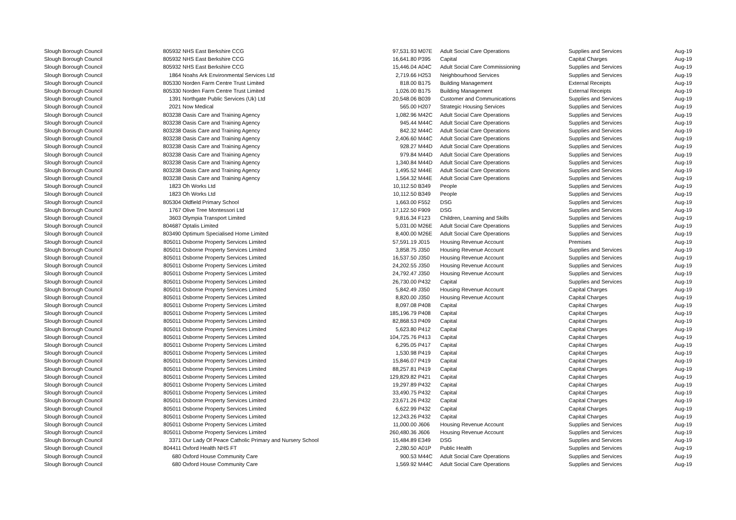| Slough Borough Council | 805932 | NHS East Berkshire CCG | 97,531.93 | M07E | Adult Social Care Operations | Supplies and Services | Aug-19 |
| Slough Borough Council | 805932 | NHS East Berkshire CCG | 16,641.80 | P395 | Capital | Capital Charges | Aug-19 |
| Slough Borough Council | 805932 | NHS East Berkshire CCG | 15,446.04 | A04C | Adult Social Care Commissioning | Supplies and Services | Aug-19 |
| Slough Borough Council | 1864 | Noahs Ark Environmental Services Ltd | 2,719.66 | H253 | Neighbourhood Services | Supplies and Services | Aug-19 |
| Slough Borough Council | 805330 | Norden Farm Centre Trust Limited | 818.00 | B175 | Building Management | External Receipts | Aug-19 |
| Slough Borough Council | 805330 | Norden Farm Centre Trust Limited | 1,026.00 | B175 | Building Management | External Receipts | Aug-19 |
| Slough Borough Council | 1391 | Northgate Public Services (Uk) Ltd | 20,548.06 | B039 | Customer and Communications | Supplies and Services | Aug-19 |
| Slough Borough Council | 2021 | Now Medical | 565.00 | H207 | Strategic Housing Services | Supplies and Services | Aug-19 |
| Slough Borough Council | 803238 | Oasis Care and Training Agency | 1,082.96 | M42C | Adult Social Care Operations | Supplies and Services | Aug-19 |
| Slough Borough Council | 803238 | Oasis Care and Training Agency | 945.44 | M44C | Adult Social Care Operations | Supplies and Services | Aug-19 |
| Slough Borough Council | 803238 | Oasis Care and Training Agency | 842.32 | M44C | Adult Social Care Operations | Supplies and Services | Aug-19 |
| Slough Borough Council | 803238 | Oasis Care and Training Agency | 2,406.60 | M44C | Adult Social Care Operations | Supplies and Services | Aug-19 |
| Slough Borough Council | 803238 | Oasis Care and Training Agency | 928.27 | M44D | Adult Social Care Operations | Supplies and Services | Aug-19 |
| Slough Borough Council | 803238 | Oasis Care and Training Agency | 979.84 | M44D | Adult Social Care Operations | Supplies and Services | Aug-19 |
| Slough Borough Council | 803238 | Oasis Care and Training Agency | 1,340.84 | M44D | Adult Social Care Operations | Supplies and Services | Aug-19 |
| Slough Borough Council | 803238 | Oasis Care and Training Agency | 1,495.52 | M44E | Adult Social Care Operations | Supplies and Services | Aug-19 |
| Slough Borough Council | 803238 | Oasis Care and Training Agency | 1,564.32 | M44E | Adult Social Care Operations | Supplies and Services | Aug-19 |
| Slough Borough Council | 1823 | Oh Works Ltd | 10,112.50 | B349 | People | Supplies and Services | Aug-19 |
| Slough Borough Council | 1823 | Oh Works Ltd | 10,112.50 | B349 | People | Supplies and Services | Aug-19 |
| Slough Borough Council | 805304 | Oldfield Primary School | 1,663.00 | F552 | DSG | Supplies and Services | Aug-19 |
| Slough Borough Council | 1767 | Olive Tree Montessori Ltd | 17,122.50 | F909 | DSG | Supplies and Services | Aug-19 |
| Slough Borough Council | 3603 | Olympia Transport Limited | 9,816.34 | F123 | Children, Learning and Skills | Supplies and Services | Aug-19 |
| Slough Borough Council | 804687 | Optalis Limited | 5,031.00 | M26E | Adult Social Care Operations | Supplies and Services | Aug-19 |
| Slough Borough Council | 803490 | Optimum Specialised Home Limited | 8,400.00 | M26E | Adult Social Care Operations | Supplies and Services | Aug-19 |
| Slough Borough Council | 805011 | Osborne Property Services Limited | 57,591.19 | J015 | Housing Revenue Account | Premises | Aug-19 |
| Slough Borough Council | 805011 | Osborne Property Services Limited | 3,858.75 | J350 | Housing Revenue Account | Supplies and Services | Aug-19 |
| Slough Borough Council | 805011 | Osborne Property Services Limited | 16,537.50 | J350 | Housing Revenue Account | Supplies and Services | Aug-19 |
| Slough Borough Council | 805011 | Osborne Property Services Limited | 24,202.55 | J350 | Housing Revenue Account | Supplies and Services | Aug-19 |
| Slough Borough Council | 805011 | Osborne Property Services Limited | 24,792.47 | J350 | Housing Revenue Account | Supplies and Services | Aug-19 |
| Slough Borough Council | 805011 | Osborne Property Services Limited | 26,730.00 | P432 | Capital | Supplies and Services | Aug-19 |
| Slough Borough Council | 805011 | Osborne Property Services Limited | 5,842.49 | J350 | Housing Revenue Account | Capital Charges | Aug-19 |
| Slough Borough Council | 805011 | Osborne Property Services Limited | 8,820.00 | J350 | Housing Revenue Account | Capital Charges | Aug-19 |
| Slough Borough Council | 805011 | Osborne Property Services Limited | 8,097.08 | P408 | Capital | Capital Charges | Aug-19 |
| Slough Borough Council | 805011 | Osborne Property Services Limited | 185,196.79 | P408 | Capital | Capital Charges | Aug-19 |
| Slough Borough Council | 805011 | Osborne Property Services Limited | 82,868.53 | P409 | Capital | Capital Charges | Aug-19 |
| Slough Borough Council | 805011 | Osborne Property Services Limited | 5,623.80 | P412 | Capital | Capital Charges | Aug-19 |
| Slough Borough Council | 805011 | Osborne Property Services Limited | 104,725.76 | P413 | Capital | Capital Charges | Aug-19 |
| Slough Borough Council | 805011 | Osborne Property Services Limited | 6,295.05 | P417 | Capital | Capital Charges | Aug-19 |
| Slough Borough Council | 805011 | Osborne Property Services Limited | 1,530.98 | P419 | Capital | Capital Charges | Aug-19 |
| Slough Borough Council | 805011 | Osborne Property Services Limited | 15,846.07 | P419 | Capital | Capital Charges | Aug-19 |
| Slough Borough Council | 805011 | Osborne Property Services Limited | 88,257.81 | P419 | Capital | Capital Charges | Aug-19 |
| Slough Borough Council | 805011 | Osborne Property Services Limited | 129,829.82 | P421 | Capital | Capital Charges | Aug-19 |
| Slough Borough Council | 805011 | Osborne Property Services Limited | 19,297.89 | P432 | Capital | Capital Charges | Aug-19 |
| Slough Borough Council | 805011 | Osborne Property Services Limited | 33,490.75 | P432 | Capital | Capital Charges | Aug-19 |
| Slough Borough Council | 805011 | Osborne Property Services Limited | 23,671.26 | P432 | Capital | Capital Charges | Aug-19 |
| Slough Borough Council | 805011 | Osborne Property Services Limited | 6,622.99 | P432 | Capital | Capital Charges | Aug-19 |
| Slough Borough Council | 805011 | Osborne Property Services Limited | 12,243.26 | P432 | Capital | Capital Charges | Aug-19 |
| Slough Borough Council | 805011 | Osborne Property Services Limited | 11,000.00 | J606 | Housing Revenue Account | Supplies and Services | Aug-19 |
| Slough Borough Council | 805011 | Osborne Property Services Limited | 260,480.36 | J606 | Housing Revenue Account | Supplies and Services | Aug-19 |
| Slough Borough Council | 3371 | Our Lady Of Peace Catholic Primary and Nursery School | 15,484.89 | E349 | DSG | Supplies and Services | Aug-19 |
| Slough Borough Council | 804411 | Oxford Health NHS FT | 2,280.50 | A01P | Public Health | Supplies and Services | Aug-19 |
| Slough Borough Council | 680 | Oxford House Community Care | 900.53 | M44C | Adult Social Care Operations | Supplies and Services | Aug-19 |
| Slough Borough Council | 680 | Oxford House Community Care | 1,569.92 | M44C | Adult Social Care Operations | Supplies and Services | Aug-19 |